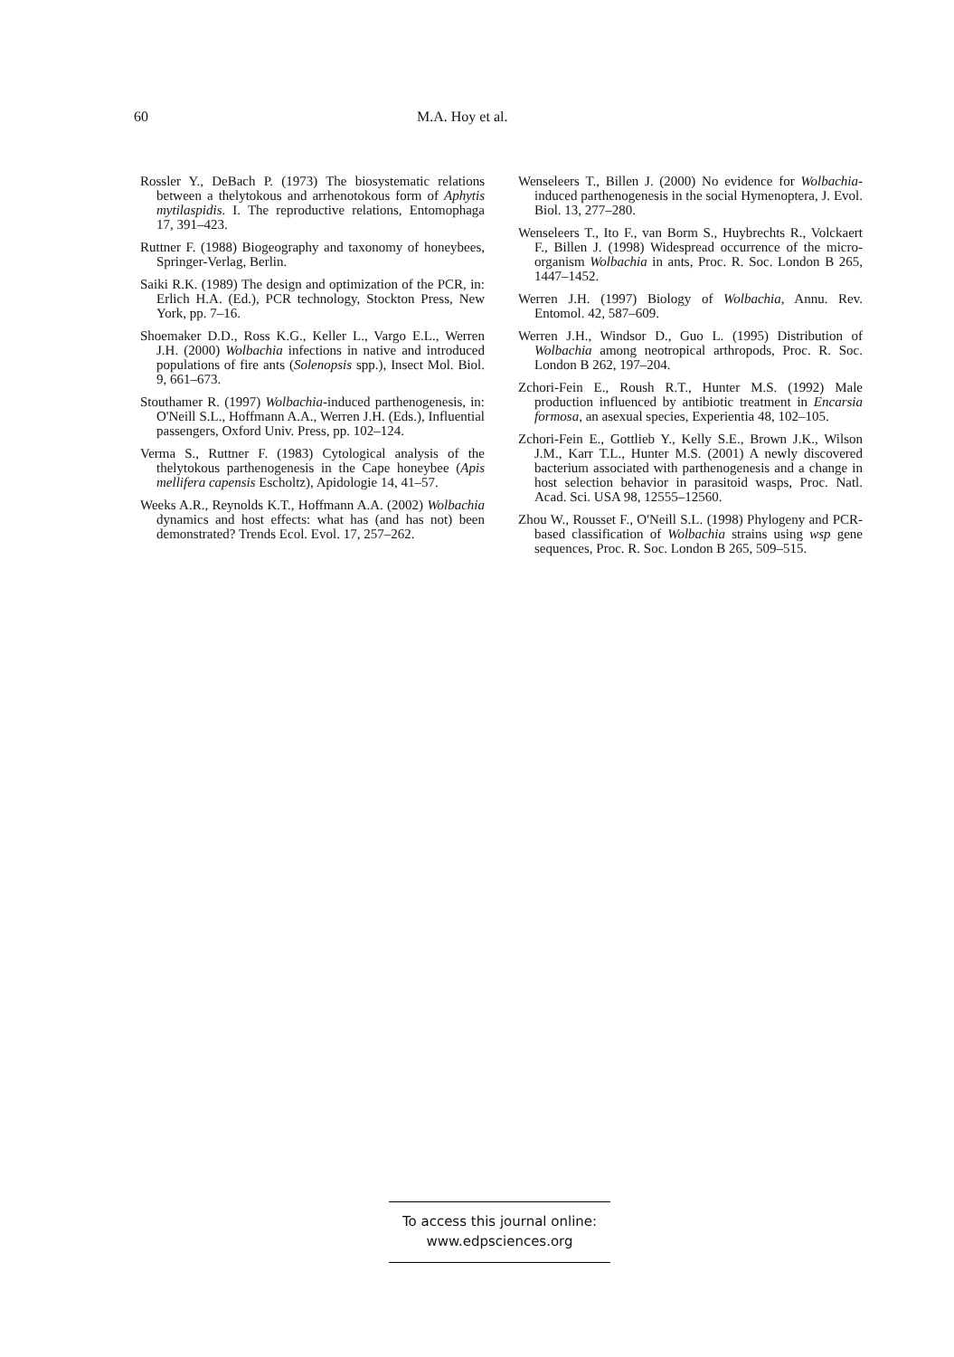60 M.A. Hoy et al.
Rossler Y., DeBach P. (1973) The biosystematic relations between a thelytokous and arrhenotokous form of Aphytis mytilaspidis. I. The reproductive relations, Entomophaga 17, 391–423.
Ruttner F. (1988) Biogeography and taxonomy of honeybees, Springer-Verlag, Berlin.
Saiki R.K. (1989) The design and optimization of the PCR, in: Erlich H.A. (Ed.), PCR technology, Stockton Press, New York, pp. 7–16.
Shoemaker D.D., Ross K.G., Keller L., Vargo E.L., Werren J.H. (2000) Wolbachia infections in native and introduced populations of fire ants (Solenopsis spp.), Insect Mol. Biol. 9, 661–673.
Stouthamer R. (1997) Wolbachia-induced parthenogenesis, in: O'Neill S.L., Hoffmann A.A., Werren J.H. (Eds.), Influential passengers, Oxford Univ. Press, pp. 102–124.
Verma S., Ruttner F. (1983) Cytological analysis of the thelytokous parthenogenesis in the Cape honeybee (Apis mellifera capensis Escholtz), Apidologie 14, 41–57.
Weeks A.R., Reynolds K.T., Hoffmann A.A. (2002) Wolbachia dynamics and host effects: what has (and has not) been demonstrated? Trends Ecol. Evol. 17, 257–262.
Wenseleers T., Billen J. (2000) No evidence for Wolbachia-induced parthenogenesis in the social Hymenoptera, J. Evol. Biol. 13, 277–280.
Wenseleers T., Ito F., van Borm S., Huybrechts R., Volckaert F., Billen J. (1998) Widespread occurrence of the micro-organism Wolbachia in ants, Proc. R. Soc. London B 265, 1447–1452.
Werren J.H. (1997) Biology of Wolbachia, Annu. Rev. Entomol. 42, 587–609.
Werren J.H., Windsor D., Guo L. (1995) Distribution of Wolbachia among neotropical arthropods, Proc. R. Soc. London B 262, 197–204.
Zchori-Fein E., Roush R.T., Hunter M.S. (1992) Male production influenced by antibiotic treatment in Encarsia formosa, an asexual species, Experientia 48, 102–105.
Zchori-Fein E., Gottlieb Y., Kelly S.E., Brown J.K., Wilson J.M., Karr T.L., Hunter M.S. (2001) A newly discovered bacterium associated with parthenogenesis and a change in host selection behavior in parasitoid wasps, Proc. Natl. Acad. Sci. USA 98, 12555–12560.
Zhou W., Rousset F., O'Neill S.L. (1998) Phylogeny and PCR-based classification of Wolbachia strains using wsp gene sequences, Proc. R. Soc. London B 265, 509–515.
To access this journal online:
www.edpsciences.org